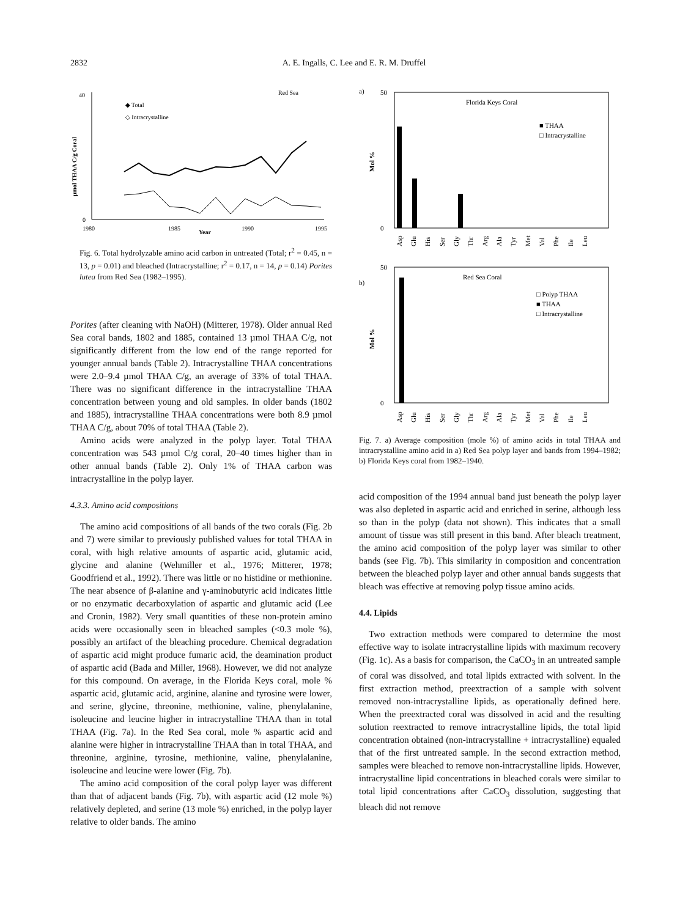2832 A. E. Ingalls, C. Lee and E. R. M. Druffel
Red Sea
◆ Total
◇ Intracrystalline
0
40
1980
1985
1990
1995
Year
µmol THAA C/g Coral
Fig. 6. Total hydrolyzable amino acid carbon in untreated (Total; r<sup>2</sup> = 0.45, n = 13, p = 0.01) and bleached (Intracrystalline; r<sup>2</sup> = 0.17, n = 14, p = 0.14) Porites lutea from Red Sea (1982–1995).
Porites (after cleaning with NaOH) (Mitterer, 1978). Older annual Red Sea coral bands, 1802 and 1885, contained 13 µmol THAA C/g, not significantly different from the low end of the range reported for younger annual bands (Table 2). Intracrystalline THAA concentrations were 2.0–9.4 µmol THAA C/g, an average of 33% of total THAA. There was no significant difference in the intracrystalline THAA concentration between young and old samples. In older bands (1802 and 1885), intracrystalline THAA concentrations were both 8.9 µmol THAA C/g, about 70% of total THAA (Table 2).
Amino acids were analyzed in the polyp layer. Total THAA concentration was 543 µmol C/g coral, 20–40 times higher than in other annual bands (Table 2). Only 1% of THAA carbon was intracrystalline in the polyp layer.
4.3.3. Amino acid compositions
The amino acid compositions of all bands of the two corals (Fig. 2b and 7) were similar to previously published values for total THAA in coral, with high relative amounts of aspartic acid, glutamic acid, glycine and alanine (Wehmiller et al., 1976; Mitterer, 1978; Goodfriend et al., 1992). There was little or no histidine or methionine. The near absence of β-alanine and γ-aminobutyric acid indicates little or no enzymatic decarboxylation of aspartic and glutamic acid (Lee and Cronin, 1982). Very small quantities of these non-protein amino acids were occasionally seen in bleached samples (<0.3 mole %), possibly an artifact of the bleaching procedure. Chemical degradation of aspartic acid might produce fumaric acid, the deamination product of aspartic acid (Bada and Miller, 1968). However, we did not analyze for this compound. On average, in the Florida Keys coral, mole % aspartic acid, glutamic acid, arginine, alanine and tyrosine were lower, and serine, glycine, threonine, methionine, valine, phenylalanine, isoleucine and leucine higher in intracrystalline THAA than in total THAA (Fig. 7a). In the Red Sea coral, mole % aspartic acid and alanine were higher in intracrystalline THAA than in total THAA, and threonine, arginine, tyrosine, methionine, valine, phenylalanine, isoleucine and leucine were lower (Fig. 7b).
The amino acid composition of the coral polyp layer was different than that of adjacent bands (Fig. 7b), with aspartic acid (12 mole %) relatively depleted, and serine (13 mole %) enriched, in the polyp layer relative to older bands. The amino
a)
Florida Keys Coral
■ THAA
□ Intracrystalline
50
0
Mol %
Asp
Glu
His
Ser
Gly
Thr
Arg
Ala
Tyr
Met
Val
Phe
Ile
Leu
b)
Red Sea Coral
□ Polyp THAA
■ THAA
□ Intracrystalline
50
0
Mol %
Asp
Glu
His
Ser
Gly
Thr
Arg
Ala
Tyr
Met
Val
Phe
Ile
Leu
Fig. 7. a) Average composition (mole %) of amino acids in total THAA and intracrystalline amino acid in a) Red Sea polyp layer and bands from 1994–1982; b) Florida Keys coral from 1982–1940.
acid composition of the 1994 annual band just beneath the polyp layer was also depleted in aspartic acid and enriched in serine, although less so than in the polyp (data not shown). This indicates that a small amount of tissue was still present in this band. After bleach treatment, the amino acid composition of the polyp layer was similar to other bands (see Fig. 7b). This similarity in composition and concentration between the bleached polyp layer and other annual bands suggests that bleach was effective at removing polyp tissue amino acids.
4.4. Lipids
Two extraction methods were compared to determine the most effective way to isolate intracrystalline lipids with maximum recovery (Fig. 1c). As a basis for comparison, the CaCO<sub>3</sub> in an untreated sample of coral was dissolved, and total lipids extracted with solvent. In the first extraction method, preextraction of a sample with solvent removed non-intracrystalline lipids, as operationally defined here. When the preextracted coral was dissolved in acid and the resulting solution reextracted to remove intracrystalline lipids, the total lipid concentration obtained (non-intracrystalline + intracrystalline) equaled that of the first untreated sample. In the second extraction method, samples were bleached to remove non-intracrystalline lipids. However, intracrystalline lipid concentrations in bleached corals were similar to total lipid concentrations after CaCO<sub>3</sub> dissolution, suggesting that bleach did not remove